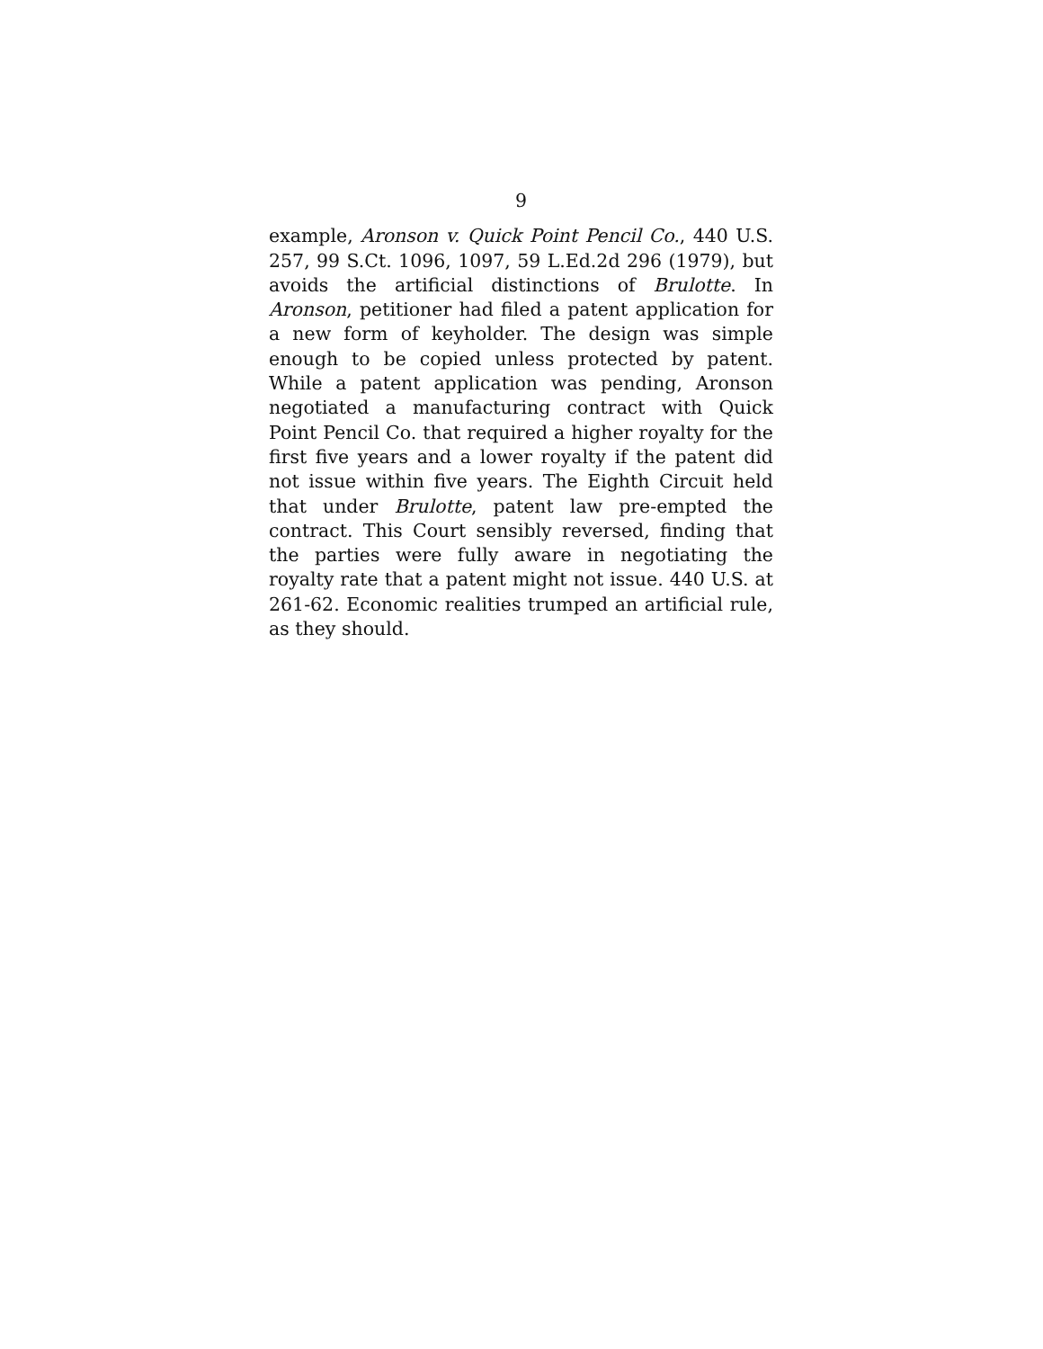9
example, Aronson v. Quick Point Pencil Co., 440 U.S. 257, 99 S.Ct. 1096, 1097, 59 L.Ed.2d 296 (1979), but avoids the artificial distinctions of Brulotte. In Aronson, petitioner had filed a patent application for a new form of keyholder. The design was simple enough to be copied unless protected by patent. While a patent application was pending, Aronson negotiated a manufacturing contract with Quick Point Pencil Co. that required a higher royalty for the first five years and a lower royalty if the patent did not issue within five years. The Eighth Circuit held that under Brulotte, patent law pre-empted the contract. This Court sensibly reversed, finding that the parties were fully aware in negotiating the royalty rate that a patent might not issue. 440 U.S. at 261-62. Economic realities trumped an artificial rule, as they should.